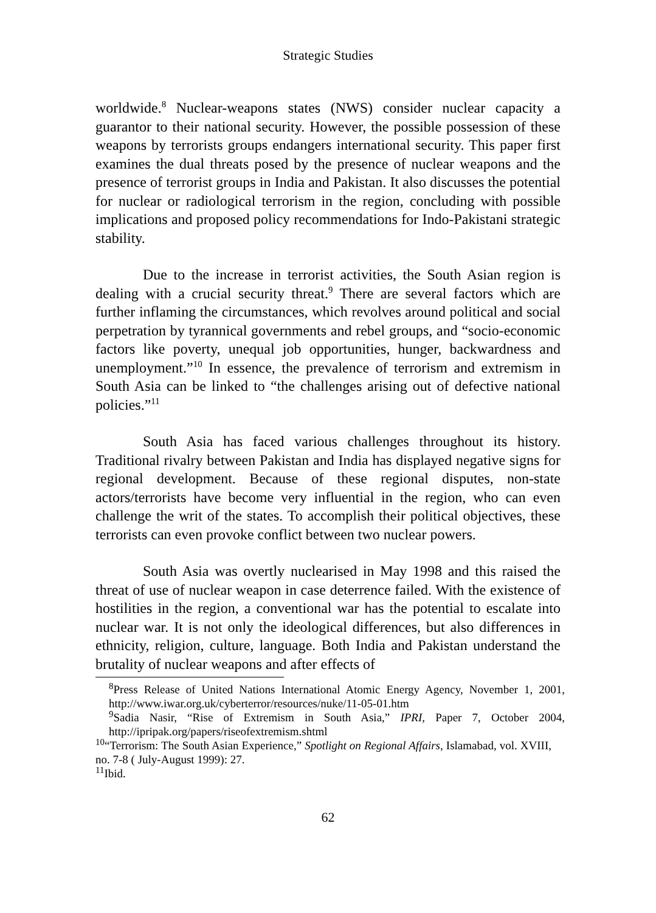Strategic Studies
worldwide.<sup>8</sup> Nuclear-weapons states (NWS) consider nuclear capacity a guarantor to their national security. However, the possible possession of these weapons by terrorists groups endangers international security. This paper first examines the dual threats posed by the presence of nuclear weapons and the presence of terrorist groups in India and Pakistan. It also discusses the potential for nuclear or radiological terrorism in the region, concluding with possible implications and proposed policy recommendations for Indo-Pakistani strategic stability.
Due to the increase in terrorist activities, the South Asian region is dealing with a crucial security threat.<sup>9</sup> There are several factors which are further inflaming the circumstances, which revolves around political and social perpetration by tyrannical governments and rebel groups, and “socio-economic factors like poverty, unequal job opportunities, hunger, backwardness and unemployment.”<sup>10</sup> In essence, the prevalence of terrorism and extremism in South Asia can be linked to “the challenges arising out of defective national policies.”<sup>11</sup>
South Asia has faced various challenges throughout its history. Traditional rivalry between Pakistan and India has displayed negative signs for regional development. Because of these regional disputes, non-state actors/terrorists have become very influential in the region, who can even challenge the writ of the states. To accomplish their political objectives, these terrorists can even provoke conflict between two nuclear powers.
South Asia was overtly nuclearised in May 1998 and this raised the threat of use of nuclear weapon in case deterrence failed. With the existence of hostilities in the region, a conventional war has the potential to escalate into nuclear war. It is not only the ideological differences, but also differences in ethnicity, religion, culture, language. Both India and Pakistan understand the brutality of nuclear weapons and after effects of
<sup>8</sup> Press Release of United Nations International Atomic Energy Agency, November 1, 2001, http://www.iwar.org.uk/cyberterror/resources/nuke/11-05-01.htm
<sup>9</sup> Sadia Nasir, “Rise of Extremism in South Asia,” IPRI, Paper 7, October 2004, http://ipripak.org/papers/riseofextremism.shtml
<sup>10</sup> “Terrorism: The South Asian Experience,” Spotlight on Regional Affairs, Islamabad, vol. XVIII, no. 7-8 ( July-August 1999): 27.
<sup>11</sup> Ibid.
62